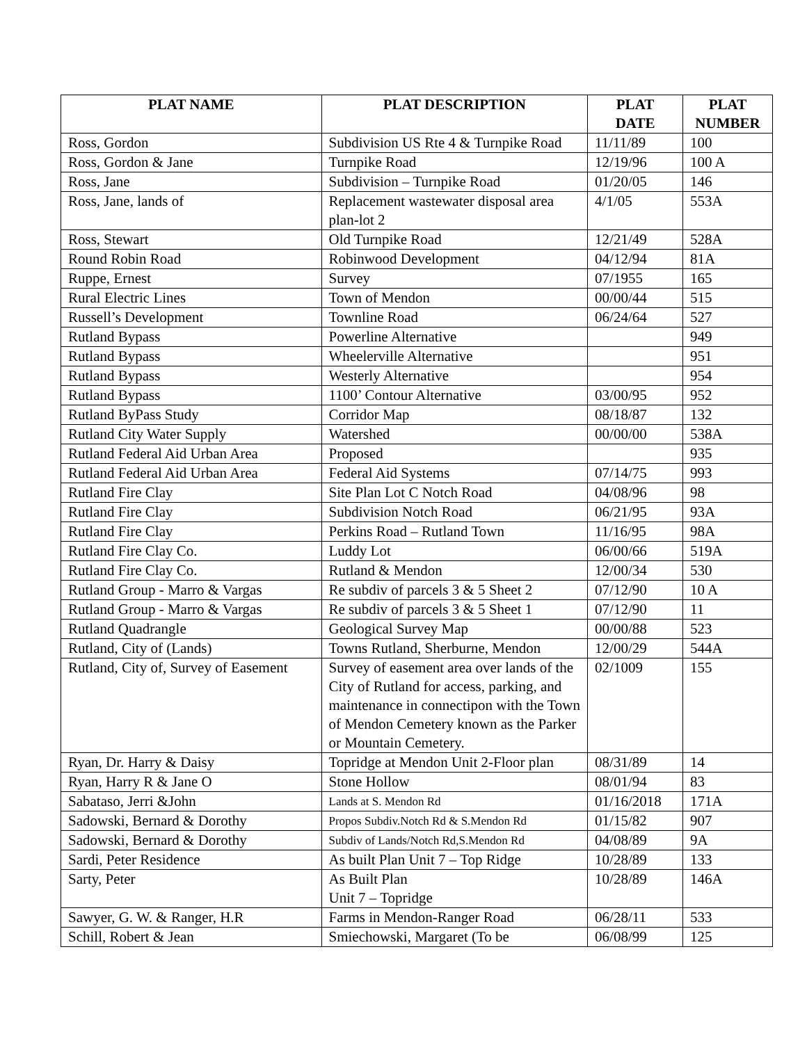| PLAT NAME | PLAT DESCRIPTION | PLAT DATE | PLAT NUMBER |
| --- | --- | --- | --- |
| Ross, Gordon | Subdivision US Rte 4 & Turnpike Road | 11/11/89 | 100 |
| Ross, Gordon & Jane | Turnpike Road | 12/19/96 | 100 A |
| Ross, Jane | Subdivision – Turnpike Road | 01/20/05 | 146 |
| Ross, Jane, lands of | Replacement wastewater disposal area plan-lot 2 | 4/1/05 | 553A |
| Ross, Stewart | Old Turnpike Road | 12/21/49 | 528A |
| Round Robin Road | Robinwood Development | 04/12/94 | 81A |
| Ruppe, Ernest | Survey | 07/1955 | 165 |
| Rural Electric Lines | Town of Mendon | 00/00/44 | 515 |
| Russell’s Development | Townline Road | 06/24/64 | 527 |
| Rutland Bypass | Powerline Alternative | | 949 |
| Rutland Bypass | Wheelerville Alternative | | 951 |
| Rutland Bypass | Westerly Alternative | | 954 |
| Rutland Bypass | 1100’ Contour Alternative | 03/00/95 | 952 |
| Rutland ByPass Study | Corridor Map | 08/18/87 | 132 |
| Rutland City Water Supply | Watershed | 00/00/00 | 538A |
| Rutland Federal Aid Urban Area | Proposed | | 935 |
| Rutland Federal Aid Urban Area | Federal Aid Systems | 07/14/75 | 993 |
| Rutland Fire Clay | Site Plan Lot C Notch Road | 04/08/96 | 98 |
| Rutland Fire Clay | Subdivision Notch Road | 06/21/95 | 93A |
| Rutland Fire Clay | Perkins Road – Rutland Town | 11/16/95 | 98A |
| Rutland Fire Clay Co. | Luddy Lot | 06/00/66 | 519A |
| Rutland Fire Clay Co. | Rutland & Mendon | 12/00/34 | 530 |
| Rutland Group - Marro & Vargas | Re subdiv of parcels 3 & 5 Sheet 2 | 07/12/90 | 10 A |
| Rutland Group - Marro & Vargas | Re subdiv of parcels 3 & 5 Sheet 1 | 07/12/90 | 11 |
| Rutland Quadrangle | Geological Survey Map | 00/00/88 | 523 |
| Rutland, City of (Lands) | Towns Rutland, Sherburne, Mendon | 12/00/29 | 544A |
| Rutland, City of, Survey of Easement | Survey of easement area over lands of the City of Rutland for access, parking, and maintenance in connectipon with the Town of Mendon Cemetery known as the Parker or Mountain Cemetery. | 02/1009 | 155 |
| Ryan, Dr. Harry & Daisy | Topridge at Mendon Unit 2-Floor plan | 08/31/89 | 14 |
| Ryan, Harry R & Jane O | Stone Hollow | 08/01/94 | 83 |
| Sabataso, Jerri &John | Lands at S. Mendon Rd | 01/16/2018 | 171A |
| Sadowski, Bernard & Dorothy | Propos Subdiv.Notch Rd & S.Mendon Rd | 01/15/82 | 907 |
| Sadowski, Bernard & Dorothy | Subdiv of Lands/Notch Rd,S.Mendon Rd | 04/08/89 | 9A |
| Sardi, Peter Residence | As built Plan Unit 7 – Top Ridge | 10/28/89 | 133 |
| Sarty, Peter | As Built Plan Unit 7 – Topridge | 10/28/89 | 146A |
| Sawyer, G. W. & Ranger, H.R | Farms in Mendon-Ranger Road | 06/28/11 | 533 |
| Schill, Robert & Jean | Smiechowski, Margaret (To be | 06/08/99 | 125 |